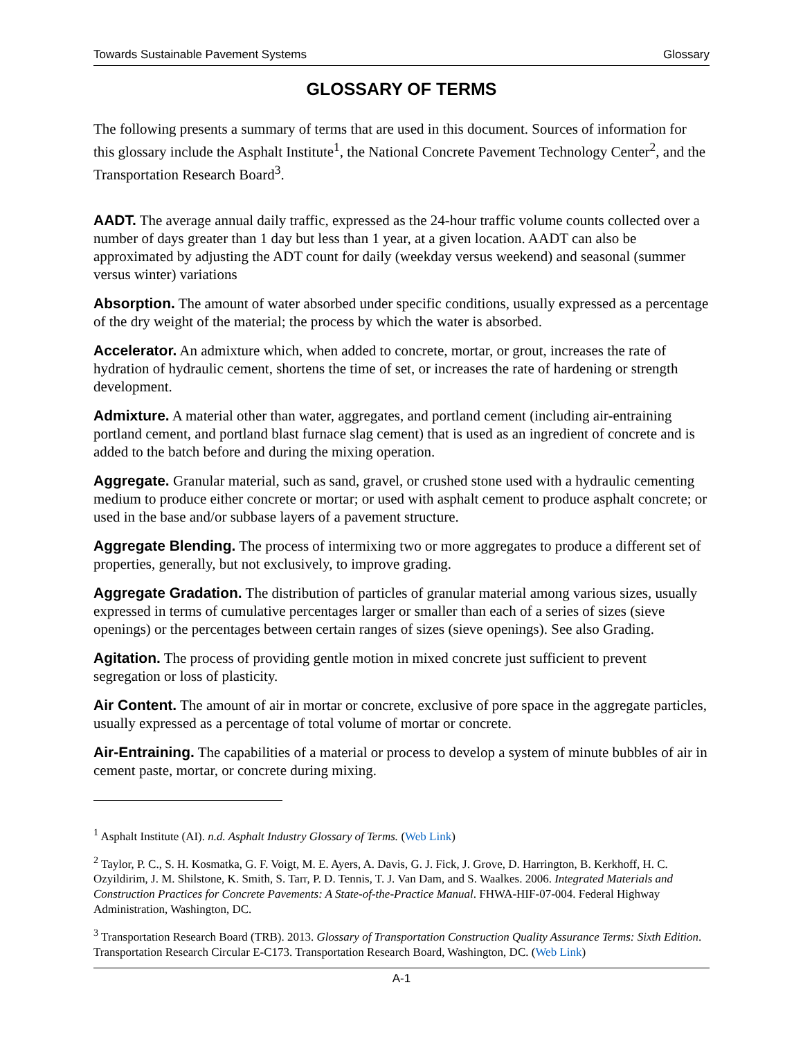Towards Sustainable Pavement Systems Glossary
GLOSSARY OF TERMS
The following presents a summary of terms that are used in this document. Sources of information for this glossary include the Asphalt Institute<sup>1</sup>, the National Concrete Pavement Technology Center<sup>2</sup>, and the Transportation Research Board<sup>3</sup>.
AADT. The average annual daily traffic, expressed as the 24-hour traffic volume counts collected over a number of days greater than 1 day but less than 1 year, at a given location. AADT can also be approximated by adjusting the ADT count for daily (weekday versus weekend) and seasonal (summer versus winter) variations
Absorption. The amount of water absorbed under specific conditions, usually expressed as a percentage of the dry weight of the material; the process by which the water is absorbed.
Accelerator. An admixture which, when added to concrete, mortar, or grout, increases the rate of hydration of hydraulic cement, shortens the time of set, or increases the rate of hardening or strength development.
Admixture. A material other than water, aggregates, and portland cement (including air-entraining portland cement, and portland blast furnace slag cement) that is used as an ingredient of concrete and is added to the batch before and during the mixing operation.
Aggregate. Granular material, such as sand, gravel, or crushed stone used with a hydraulic cementing medium to produce either concrete or mortar; or used with asphalt cement to produce asphalt concrete; or used in the base and/or subbase layers of a pavement structure.
Aggregate Blending. The process of intermixing two or more aggregates to produce a different set of properties, generally, but not exclusively, to improve grading.
Aggregate Gradation. The distribution of particles of granular material among various sizes, usually expressed in terms of cumulative percentages larger or smaller than each of a series of sizes (sieve openings) or the percentages between certain ranges of sizes (sieve openings). See also Grading.
Agitation. The process of providing gentle motion in mixed concrete just sufficient to prevent segregation or loss of plasticity.
Air Content. The amount of air in mortar or concrete, exclusive of pore space in the aggregate particles, usually expressed as a percentage of total volume of mortar or concrete.
Air-Entraining. The capabilities of a material or process to develop a system of minute bubbles of air in cement paste, mortar, or concrete during mixing.
<sup>1</sup> Asphalt Institute (AI). n.d. Asphalt Industry Glossary of Terms. (Web Link)
<sup>2</sup> Taylor, P. C., S. H. Kosmatka, G. F. Voigt, M. E. Ayers, A. Davis, G. J. Fick, J. Grove, D. Harrington, B. Kerkhoff, H. C. Ozyildirim, J. M. Shilstone, K. Smith, S. Tarr, P. D. Tennis, T. J. Van Dam, and S. Waalkes. 2006. Integrated Materials and Construction Practices for Concrete Pavements: A State-of-the-Practice Manual. FHWA-HIF-07-004. Federal Highway Administration, Washington, DC.
<sup>3</sup> Transportation Research Board (TRB). 2013. Glossary of Transportation Construction Quality Assurance Terms: Sixth Edition. Transportation Research Circular E-C173. Transportation Research Board, Washington, DC. (Web Link)
A-1